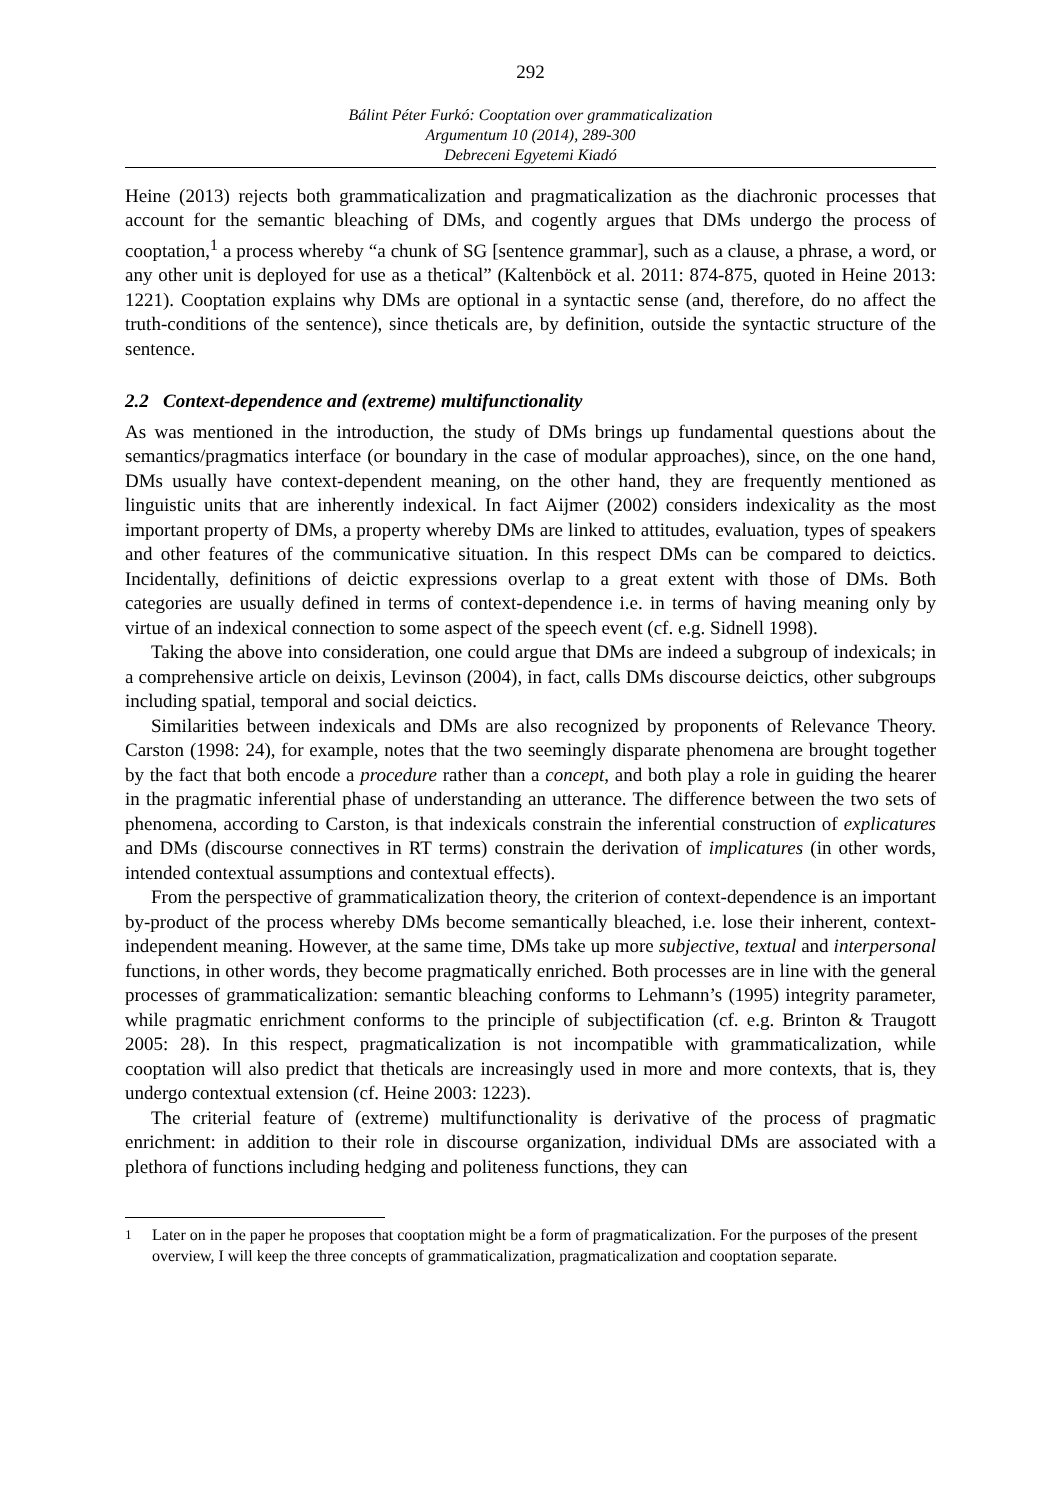292
Bálint Péter Furkó: Cooptation over grammaticalization
Argumentum 10 (2014), 289-300
Debreceni Egyetemi Kiadó
Heine (2013) rejects both grammaticalization and pragmaticalization as the diachronic processes that account for the semantic bleaching of DMs, and cogently argues that DMs undergo the process of cooptation,<sup>1</sup> a process whereby “a chunk of SG [sentence grammar], such as a clause, a phrase, a word, or any other unit is deployed for use as a thetical” (Kaltenböck et al. 2011: 874-875, quoted in Heine 2013: 1221). Cooptation explains why DMs are optional in a syntactic sense (and, therefore, do no affect the truth-conditions of the sentence), since theticals are, by definition, outside the syntactic structure of the sentence.
2.2 Context-dependence and (extreme) multifunctionality
As was mentioned in the introduction, the study of DMs brings up fundamental questions about the semantics/pragmatics interface (or boundary in the case of modular approaches), since, on the one hand, DMs usually have context-dependent meaning, on the other hand, they are frequently mentioned as linguistic units that are inherently indexical. In fact Aijmer (2002) considers indexicality as the most important property of DMs, a property whereby DMs are linked to attitudes, evaluation, types of speakers and other features of the communicative situation. In this respect DMs can be compared to deictics. Incidentally, definitions of deictic expressions overlap to a great extent with those of DMs. Both categories are usually defined in terms of context-dependence i.e. in terms of having meaning only by virtue of an indexical connection to some aspect of the speech event (cf. e.g. Sidnell 1998).
Taking the above into consideration, one could argue that DMs are indeed a subgroup of indexicals; in a comprehensive article on deixis, Levinson (2004), in fact, calls DMs discourse deictics, other subgroups including spatial, temporal and social deictics.
Similarities between indexicals and DMs are also recognized by proponents of Relevance Theory. Carston (1998: 24), for example, notes that the two seemingly disparate phenomena are brought together by the fact that both encode a procedure rather than a concept, and both play a role in guiding the hearer in the pragmatic inferential phase of understanding an utterance. The difference between the two sets of phenomena, according to Carston, is that indexicals constrain the inferential construction of explicatures and DMs (discourse connectives in RT terms) constrain the derivation of implicatures (in other words, intended contextual assumptions and contextual effects).
From the perspective of grammaticalization theory, the criterion of context-dependence is an important by-product of the process whereby DMs become semantically bleached, i.e. lose their inherent, context-independent meaning. However, at the same time, DMs take up more subjective, textual and interpersonal functions, in other words, they become pragmatically enriched. Both processes are in line with the general processes of grammaticalization: semantic bleaching conforms to Lehmann’s (1995) integrity parameter, while pragmatic enrichment conforms to the principle of subjectification (cf. e.g. Brinton & Traugott 2005: 28). In this respect, pragmaticalization is not incompatible with grammaticalization, while cooptation will also predict that theticals are increasingly used in more and more contexts, that is, they undergo contextual extension (cf. Heine 2003: 1223).
The criterial feature of (extreme) multifunctionality is derivative of the process of pragmatic enrichment: in addition to their role in discourse organization, individual DMs are associated with a plethora of functions including hedging and politeness functions, they can
<sup>1</sup> Later on in the paper he proposes that cooptation might be a form of pragmaticalization. For the purposes of the present overview, I will keep the three concepts of grammaticalization, pragmaticalization and cooptation separate.